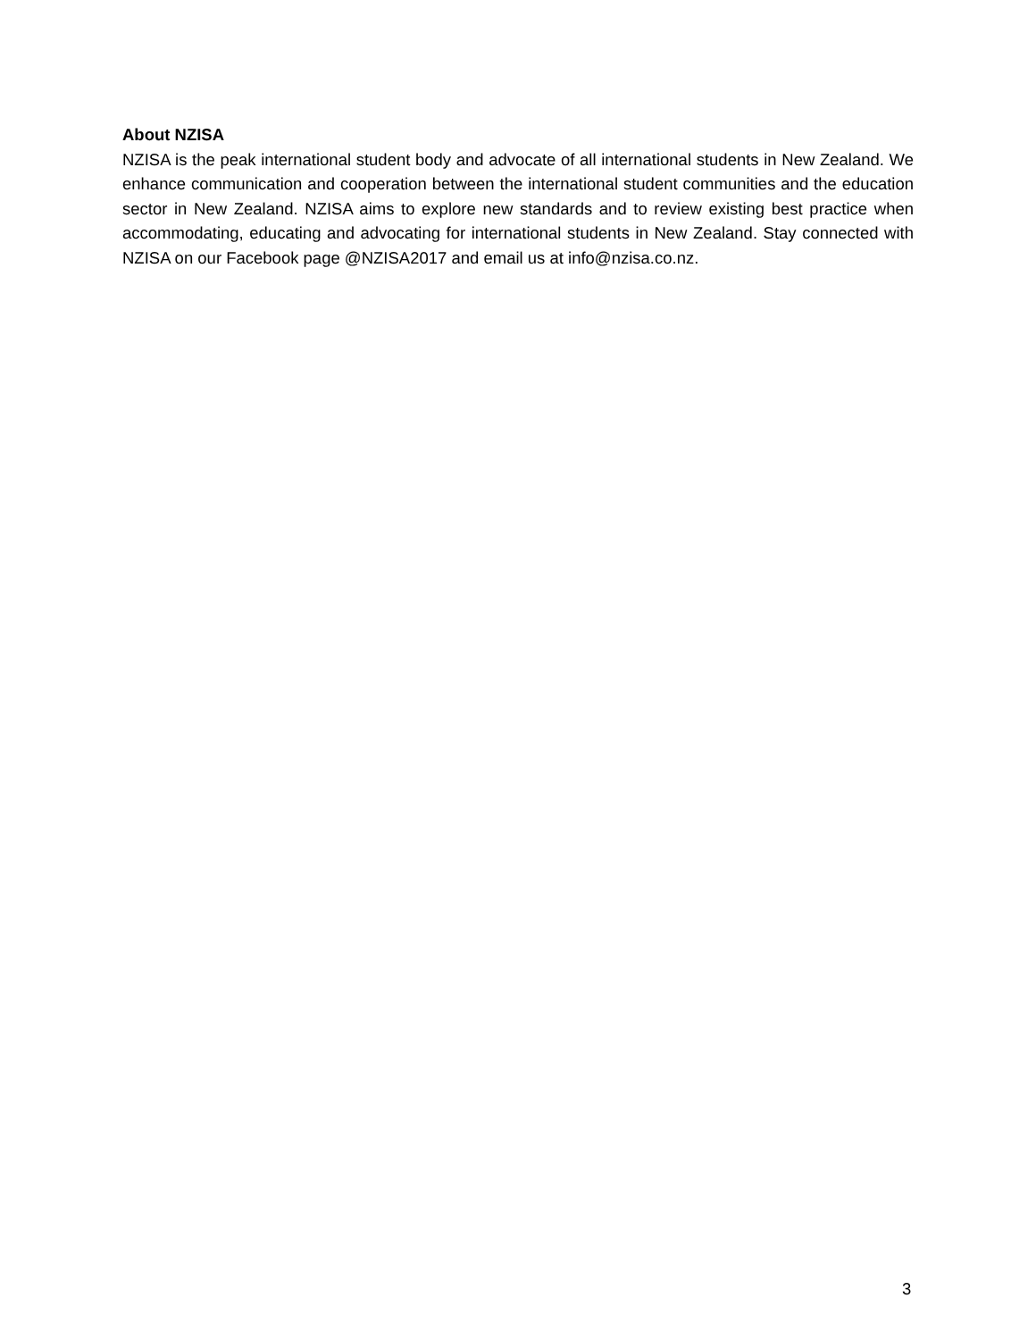About NZISA
NZISA is the peak international student body and advocate of all international students in New Zealand. We enhance communication and cooperation between the international student communities and the education sector in New Zealand. NZISA aims to explore new standards and to review existing best practice when accommodating, educating and advocating for international students in New Zealand. Stay connected with NZISA on our Facebook page @NZISA2017 and email us at info@nzisa.co.nz.
3